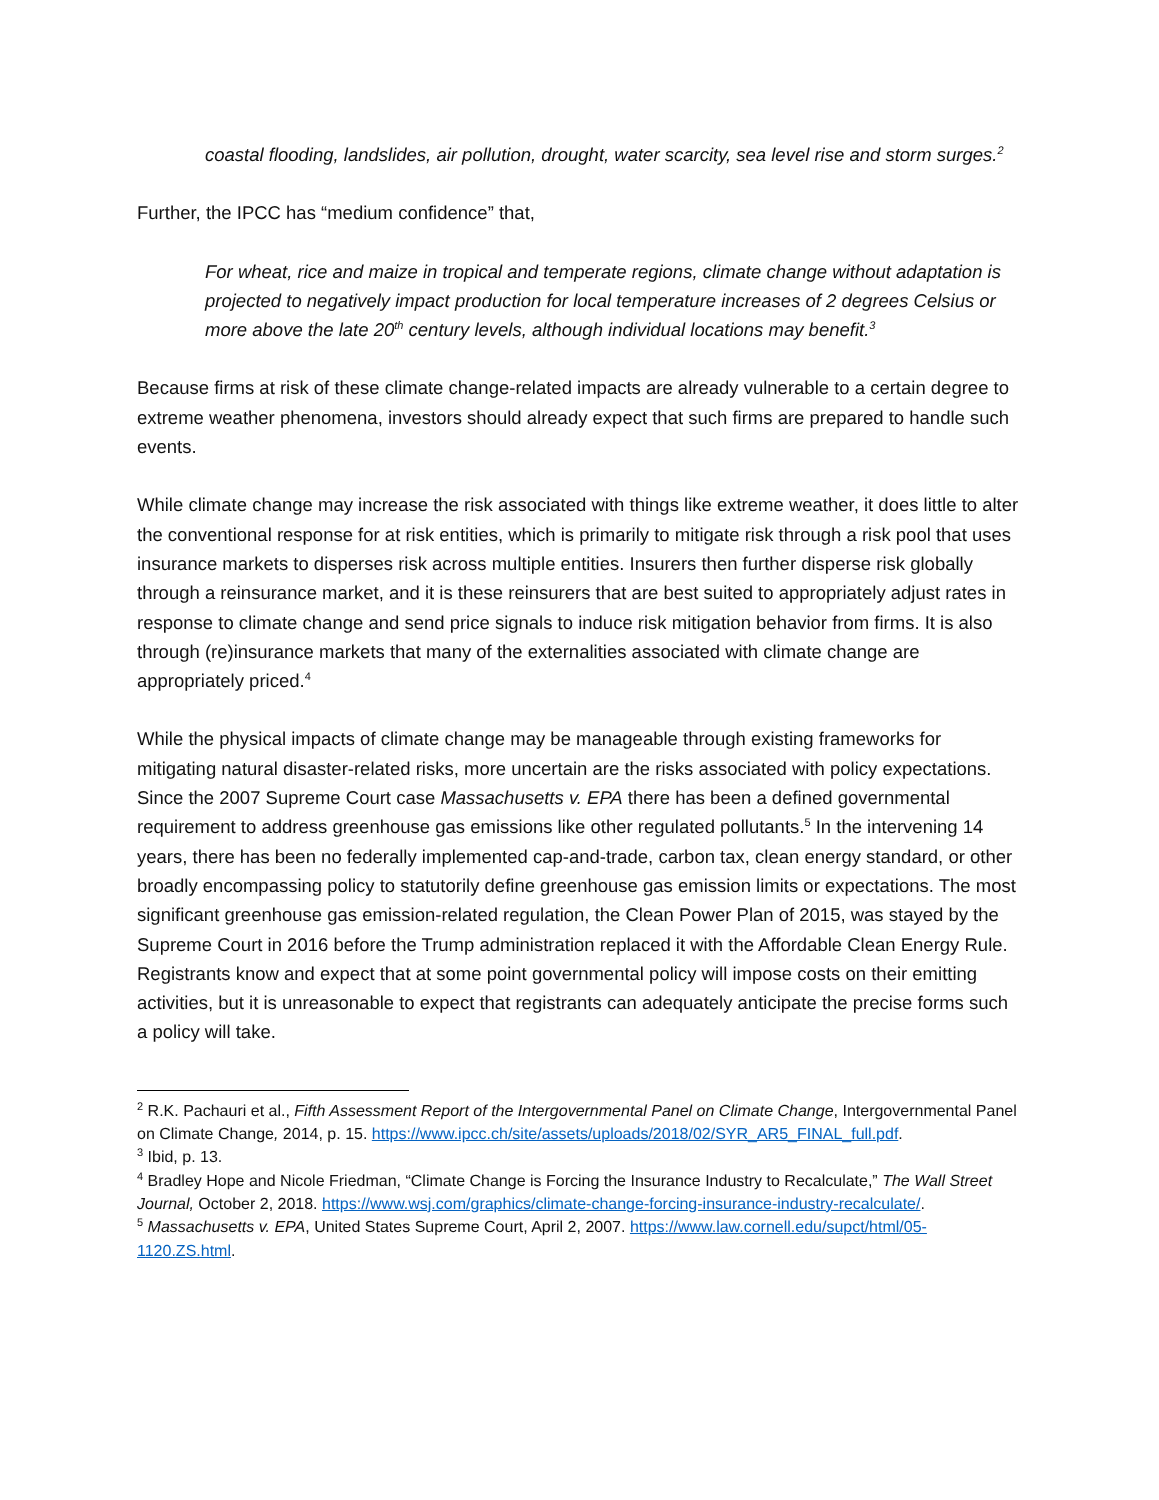coastal flooding, landslides, air pollution, drought, water scarcity, sea level rise and storm surges.<sup>2</sup>
Further, the IPCC has “medium confidence” that,
For wheat, rice and maize in tropical and temperate regions, climate change without adaptation is projected to negatively impact production for local temperature increases of 2 degrees Celsius or more above the late 20<sup>th</sup> century levels, although individual locations may benefit.<sup>3</sup>
Because firms at risk of these climate change-related impacts are already vulnerable to a certain degree to extreme weather phenomena, investors should already expect that such firms are prepared to handle such events.
While climate change may increase the risk associated with things like extreme weather, it does little to alter the conventional response for at risk entities, which is primarily to mitigate risk through a risk pool that uses insurance markets to disperses risk across multiple entities. Insurers then further disperse risk globally through a reinsurance market, and it is these reinsurers that are best suited to appropriately adjust rates in response to climate change and send price signals to induce risk mitigation behavior from firms. It is also through (re)insurance markets that many of the externalities associated with climate change are appropriately priced.<sup>4</sup>
While the physical impacts of climate change may be manageable through existing frameworks for mitigating natural disaster-related risks, more uncertain are the risks associated with policy expectations. Since the 2007 Supreme Court case Massachusetts v. EPA there has been a defined governmental requirement to address greenhouse gas emissions like other regulated pollutants.<sup>5</sup> In the intervening 14 years, there has been no federally implemented cap-and-trade, carbon tax, clean energy standard, or other broadly encompassing policy to statutorily define greenhouse gas emission limits or expectations. The most significant greenhouse gas emission-related regulation, the Clean Power Plan of 2015, was stayed by the Supreme Court in 2016 before the Trump administration replaced it with the Affordable Clean Energy Rule. Registrants know and expect that at some point governmental policy will impose costs on their emitting activities, but it is unreasonable to expect that registrants can adequately anticipate the precise forms such a policy will take.
<sup>2</sup> R.K. Pachauri et al., Fifth Assessment Report of the Intergovernmental Panel on Climate Change, Intergovernmental Panel on Climate Change, 2014, p. 15. https://www.ipcc.ch/site/assets/uploads/2018/02/SYR_AR5_FINAL_full.pdf.
<sup>3</sup> Ibid, p. 13.
<sup>4</sup> Bradley Hope and Nicole Friedman, “Climate Change is Forcing the Insurance Industry to Recalculate,” The Wall Street Journal, October 2, 2018. https://www.wsj.com/graphics/climate-change-forcing-insurance-industry-recalculate/.
<sup>5</sup> Massachusetts v. EPA, United States Supreme Court, April 2, 2007. https://www.law.cornell.edu/supct/html/05-1120.ZS.html.